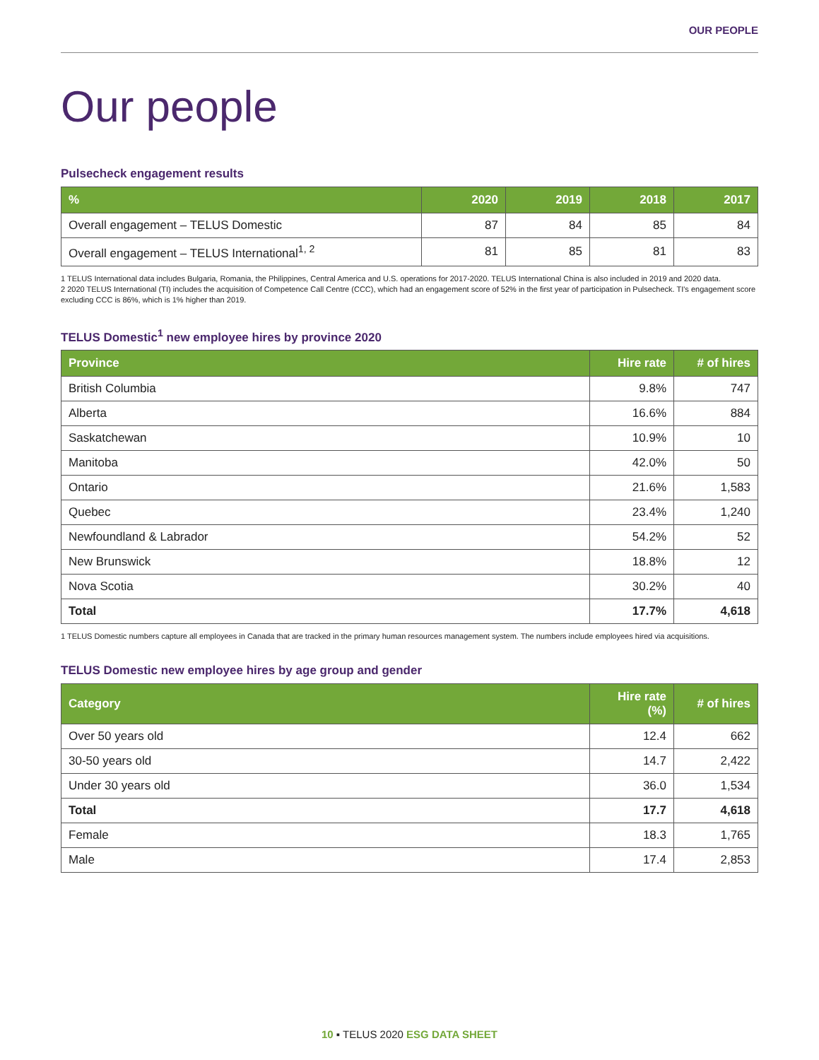OUR PEOPLE
Our people
Pulsecheck engagement results
| % | 2020 | 2019 | 2018 | 2017 |
| --- | --- | --- | --- | --- |
| Overall engagement – TELUS Domestic | 87 | 84 | 85 | 84 |
| Overall engagement – TELUS International<sup>1, 2</sup> | 81 | 85 | 81 | 83 |
1 TELUS International data includes Bulgaria, Romania, the Philippines, Central America and U.S. operations for 2017-2020. TELUS International China is also included in 2019 and 2020 data.
2 2020 TELUS International (TI) includes the acquisition of Competence Call Centre (CCC), which had an engagement score of 52% in the first year of participation in Pulsecheck. TI's engagement score excluding CCC is 86%, which is 1% higher than 2019.
TELUS Domestic<sup>1</sup> new employee hires by province 2020
| Province | Hire rate | # of hires |
| --- | --- | --- |
| British Columbia | 9.8% | 747 |
| Alberta | 16.6% | 884 |
| Saskatchewan | 10.9% | 10 |
| Manitoba | 42.0% | 50 |
| Ontario | 21.6% | 1,583 |
| Quebec | 23.4% | 1,240 |
| Newfoundland & Labrador | 54.2% | 52 |
| New Brunswick | 18.8% | 12 |
| Nova Scotia | 30.2% | 40 |
| Total | 17.7% | 4,618 |
1 TELUS Domestic numbers capture all employees in Canada that are tracked in the primary human resources management system. The numbers include employees hired via acquisitions.
TELUS Domestic new employee hires by age group and gender
| Category | Hire rate (%) | # of hires |
| --- | --- | --- |
| Over 50 years old | 12.4 | 662 |
| 30-50 years old | 14.7 | 2,422 |
| Under 30 years old | 36.0 | 1,534 |
| Total | 17.7 | 4,618 |
| Female | 18.3 | 1,765 |
| Male | 17.4 | 2,853 |
10 ▪ TELUS 2020 ESG DATA SHEET